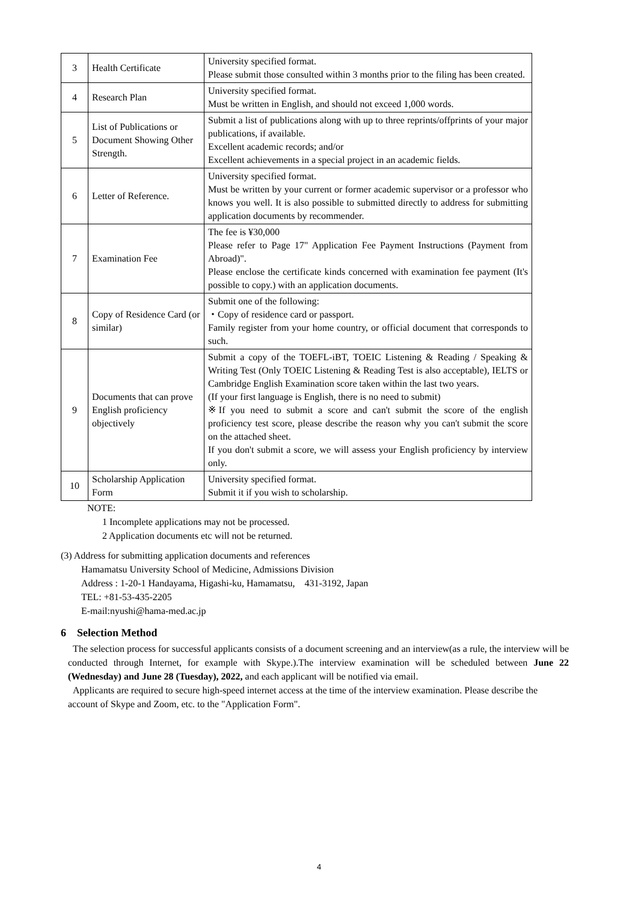| 3 | Health Certificate | University specified format. Please submit those consulted within 3 months prior to the filing has been created. |
| 4 | Research Plan | University specified format. Must be written in English, and should not exceed 1,000 words. |
| 5 | List of Publications or Document Showing Other Strength. | Submit a list of publications along with up to three reprints/offprints of your major publications, if available. Excellent academic records; and/or Excellent achievements in a special project in an academic fields. |
| 6 | Letter of Reference. | University specified format. Must be written by your current or former academic supervisor or a professor who knows you well. It is also possible to submitted directly to address for submitting application documents by recommender. |
| 7 | Examination Fee | The fee is ¥30,000 Please refer to Page 17" Application Fee Payment Instructions (Payment from Abroad)". Please enclose the certificate kinds concerned with examination fee payment (It's possible to copy.) with an application documents. |
| 8 | Copy of Residence Card (or similar) | Submit one of the following: ・Copy of residence card or passport. Family register from your home country, or official document that corresponds to such. |
| 9 | Documents that can prove English proficiency objectively | Submit a copy of the TOEFL-iBT, TOEIC Listening & Reading / Speaking & Writing Test (Only TOEIC Listening & Reading Test is also acceptable), IELTS or Cambridge English Examination score taken within the last two years. (If your first language is English, there is no need to submit) ※If you need to submit a score and can't submit the score of the english proficiency test score, please describe the reason why you can't submit the score on the attached sheet. If you don't submit a score, we will assess your English proficiency by interview only. |
| 10 | Scholarship Application Form | University specified format. Submit it if you wish to scholarship. |
NOTE:
1 Incomplete applications may not be processed.
2 Application documents etc will not be returned.
(3) Address for submitting application documents and references
Hamamatsu University School of Medicine, Admissions Division
Address : 1-20-1 Handayama, Higashi-ku, Hamamatsu,　431-3192, Japan
TEL: +81-53-435-2205
E-mail:nyushi@hama-med.ac.jp
6　Selection Method
The selection process for successful applicants consists of a document screening and an interview(as a rule, the interview will be conducted through Internet, for example with Skype.).The interview examination will be scheduled between June 22 (Wednesday) and June 28 (Tuesday), 2022, and each applicant will be notified via email.
Applicants are required to secure high-speed internet access at the time of the interview examination. Please describe the account of Skype and Zoom, etc. to the "Application Form".
4